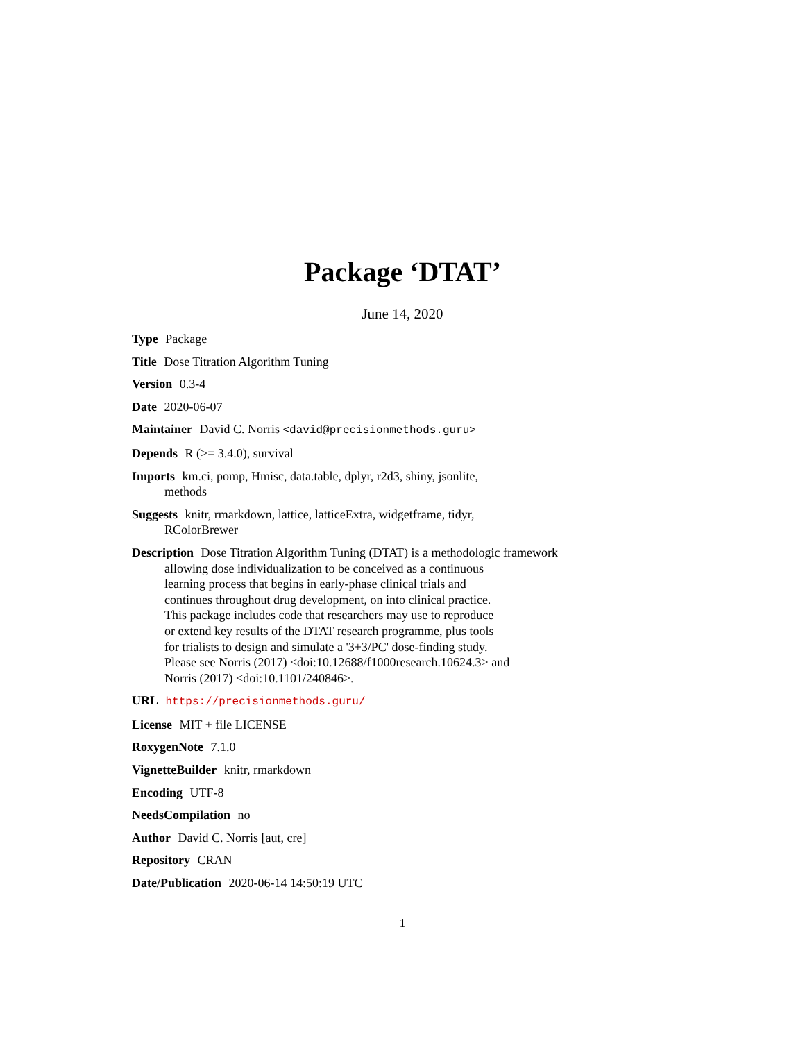Package ‘DTAT’
June 14, 2020
Type Package
Title Dose Titration Algorithm Tuning
Version 0.3-4
Date 2020-06-07
Maintainer David C. Norris <david@precisionmethods.guru>
Depends R (>= 3.4.0), survival
Imports km.ci, pomp, Hmisc, data.table, dplyr, r2d3, shiny, jsonlite,
methods
Suggests knitr, rmarkdown, lattice, latticeExtra, widgetframe, tidyr,
RColorBrewer
Description Dose Titration Algorithm Tuning (DTAT) is a methodologic framework
allowing dose individualization to be conceived as a continuous
learning process that begins in early-phase clinical trials and
continues throughout drug development, on into clinical practice.
This package includes code that researchers may use to reproduce
or extend key results of the DTAT research programme, plus tools
for trialists to design and simulate a '3+3/PC' dose-finding study.
Please see Norris (2017) <doi:10.12688/f1000research.10624.3> and
Norris (2017) <doi:10.1101/240846>.
URL https://precisionmethods.guru/
License MIT + file LICENSE
RoxygenNote 7.1.0
VignetteBuilder knitr, rmarkdown
Encoding UTF-8
NeedsCompilation no
Author David C. Norris [aut, cre]
Repository CRAN
Date/Publication 2020-06-14 14:50:19 UTC
1